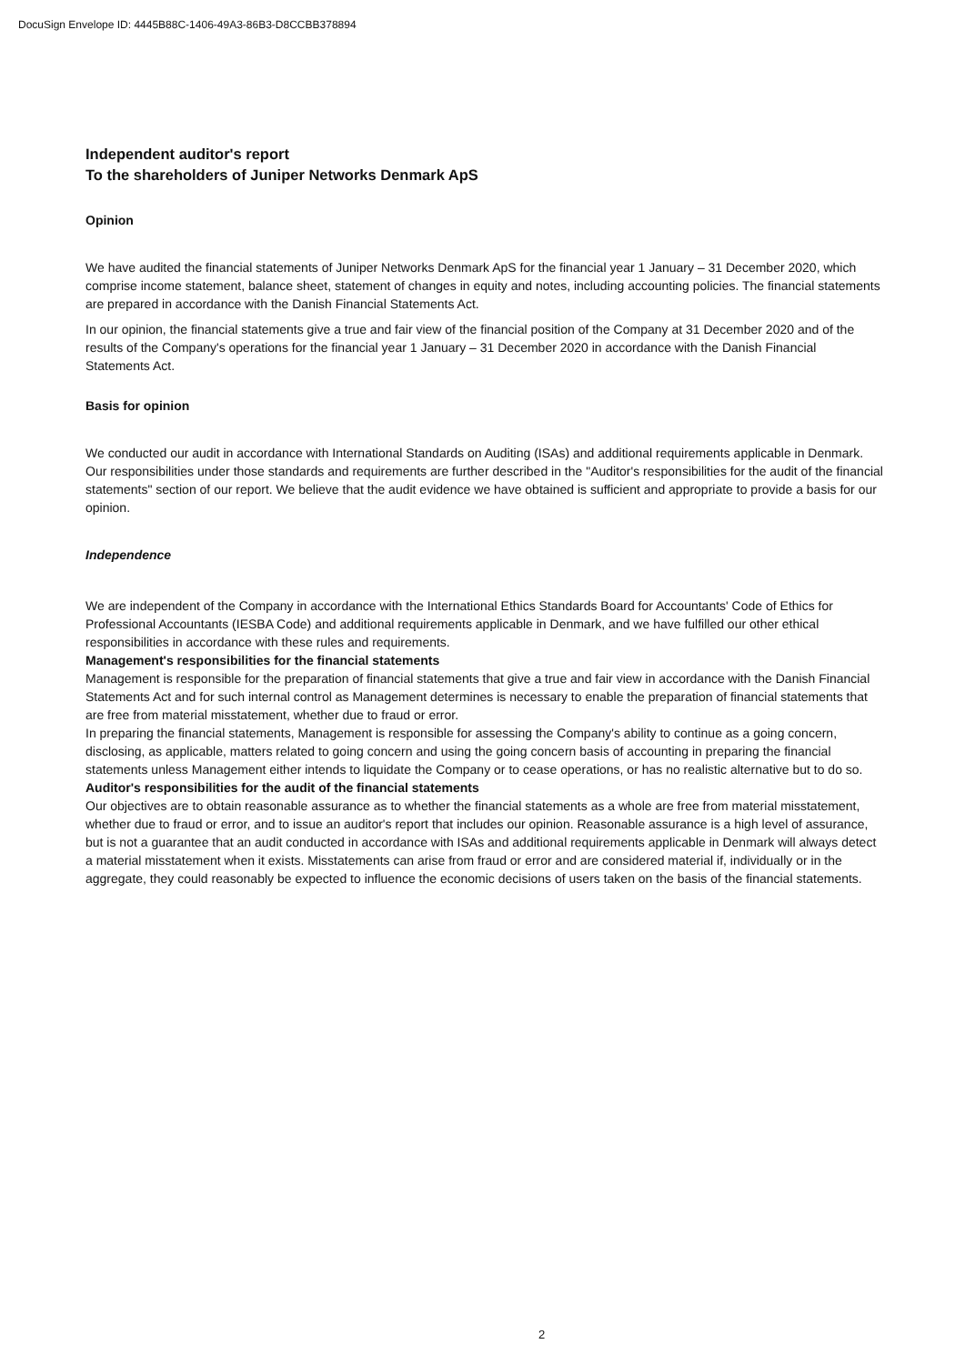DocuSign Envelope ID: 4445B88C-1406-49A3-86B3-D8CCBB378894
Independent auditor's report
To the shareholders of Juniper Networks Denmark ApS
Opinion
We have audited the financial statements of Juniper Networks Denmark ApS for the financial year 1 January – 31 December 2020, which comprise income statement, balance sheet, statement of changes in equity and notes, including accounting policies. The financial statements are prepared in accordance with the Danish Financial Statements Act.
In our opinion, the financial statements give a true and fair view of the financial position of the Company at 31 December 2020 and of the results of the Company's operations for the financial year 1 January – 31 December 2020 in accordance with the Danish Financial Statements Act.
Basis for opinion
We conducted our audit in accordance with International Standards on Auditing (ISAs) and additional requirements applicable in Denmark. Our responsibilities under those standards and requirements are further described in the "Auditor's responsibilities for the audit of the financial statements" section of our report. We believe that the audit evidence we have obtained is sufficient and appropriate to provide a basis for our opinion.
Independence
We are independent of the Company in accordance with the International Ethics Standards Board for Accountants' Code of Ethics for Professional Accountants (IESBA Code) and additional requirements applicable in Denmark, and we have fulfilled our other ethical responsibilities in accordance with these rules and requirements.
Management's responsibilities for the financial statements
Management is responsible for the preparation of financial statements that give a true and fair view in accordance with the Danish Financial Statements Act and for such internal control as Management determines is necessary to enable the preparation of financial statements that are free from material misstatement, whether due to fraud or error.
In preparing the financial statements, Management is responsible for assessing the Company's ability to continue as a going concern, disclosing, as applicable, matters related to going concern and using the going concern basis of accounting in preparing the financial statements unless Management either intends to liquidate the Company or to cease operations, or has no realistic alternative but to do so.
Auditor's responsibilities for the audit of the financial statements
Our objectives are to obtain reasonable assurance as to whether the financial statements as a whole are free from material misstatement, whether due to fraud or error, and to issue an auditor's report that includes our opinion. Reasonable assurance is a high level of assurance, but is not a guarantee that an audit conducted in accordance with ISAs and additional requirements applicable in Denmark will always detect a material misstatement when it exists. Misstatements can arise from fraud or error and are considered material if, individually or in the aggregate, they could reasonably be expected to influence the economic decisions of users taken on the basis of the financial statements.
2